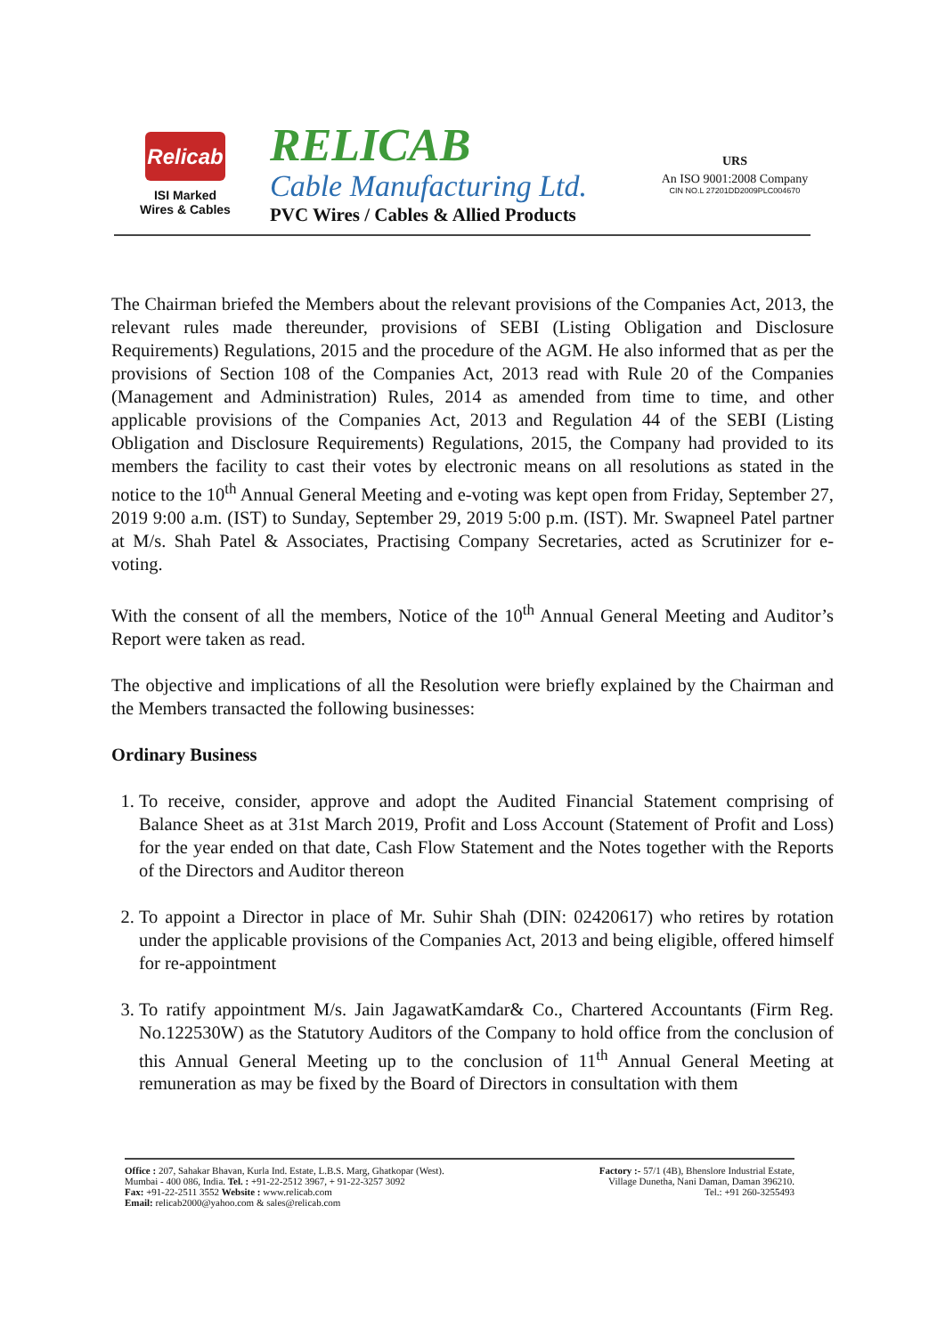Relicab
ISI Marked
Wires & Cables
RELICAB
Cable Manufacturing Ltd.
PVC Wires / Cables & Allied Products
URS
An ISO 9001:2008 Company
CIN NO.L 27201DD2009PLC004670
The Chairman briefed the Members about the relevant provisions of the Companies Act, 2013, the relevant rules made thereunder, provisions of SEBI (Listing Obligation and Disclosure Requirements) Regulations, 2015 and the procedure of the AGM. He also informed that as per the provisions of Section 108 of the Companies Act, 2013 read with Rule 20 of the Companies (Management and Administration) Rules, 2014 as amended from time to time, and other applicable provisions of the Companies Act, 2013 and Regulation 44 of the SEBI (Listing Obligation and Disclosure Requirements) Regulations, 2015, the Company had provided to its members the facility to cast their votes by electronic means on all resolutions as stated in the notice to the 10<sup>th</sup> Annual General Meeting and e-voting was kept open from Friday, September 27, 2019 9:00 a.m. (IST) to Sunday, September 29, 2019 5:00 p.m. (IST). Mr. Swapneel Patel partner at M/s. Shah Patel & Associates, Practising Company Secretaries, acted as Scrutinizer for e-voting.
With the consent of all the members, Notice of the 10<sup>th</sup> Annual General Meeting and Auditor’s Report were taken as read.
The objective and implications of all the Resolution were briefly explained by the Chairman and the Members transacted the following businesses:
Ordinary Business
1. To receive, consider, approve and adopt the Audited Financial Statement comprising of Balance Sheet as at 31st March 2019, Profit and Loss Account (Statement of Profit and Loss) for the year ended on that date, Cash Flow Statement and the Notes together with the Reports of the Directors and Auditor thereon
2. To appoint a Director in place of Mr. Suhir Shah (DIN: 02420617) who retires by rotation under the applicable provisions of the Companies Act, 2013 and being eligible, offered himself for re-appointment
3. To ratify appointment M/s. Jain JagawatKamdar& Co., Chartered Accountants (Firm Reg. No.122530W) as the Statutory Auditors of the Company to hold office from the conclusion of this Annual General Meeting up to the conclusion of 11<sup>th</sup> Annual General Meeting at remuneration as may be fixed by the Board of Directors in consultation with them
Office : 207, Sahakar Bhavan, Kurla Ind. Estate, L.B.S. Marg, Ghatkopar (West).
Mumbai - 400 086, India. Tel. : +91-22-2512 3967, + 91-22-3257 3092
Fax: +91-22-2511 3552 Website : www.relicab.com
Email: relicab2000@yahoo.com & sales@relicab.com
Factory :- 57/1 (4B), Bhenslore Industrial Estate,
Village Dunetha, Nani Daman, Daman 396210.
Tel.: +91 260-3255493